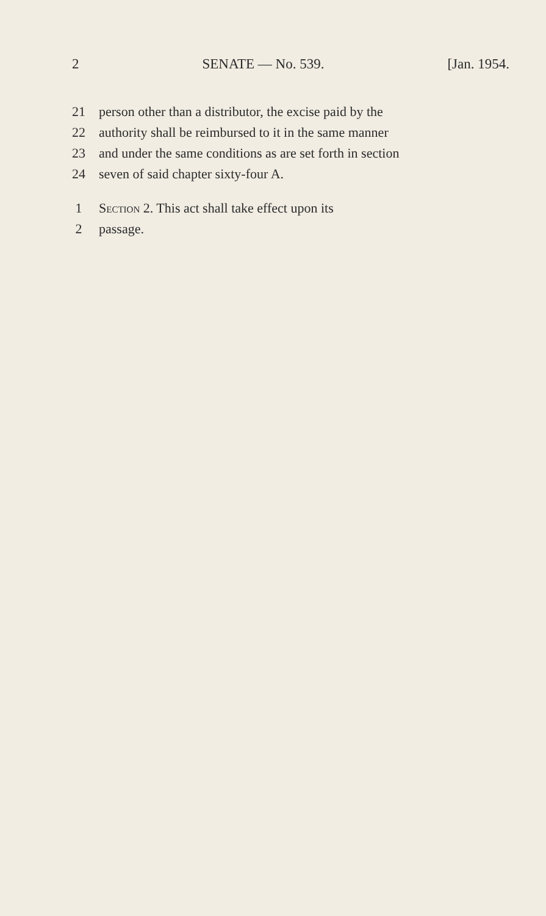2 SENATE — No. 539. [Jan. 1954.
21 person other than a distributor, the excise paid by the
22 authority shall be reimbursed to it in the same manner
23 and under the same conditions as are set forth in section
24 seven of said chapter sixty-four A.
1 Section 2. This act shall take effect upon its
2 passage.